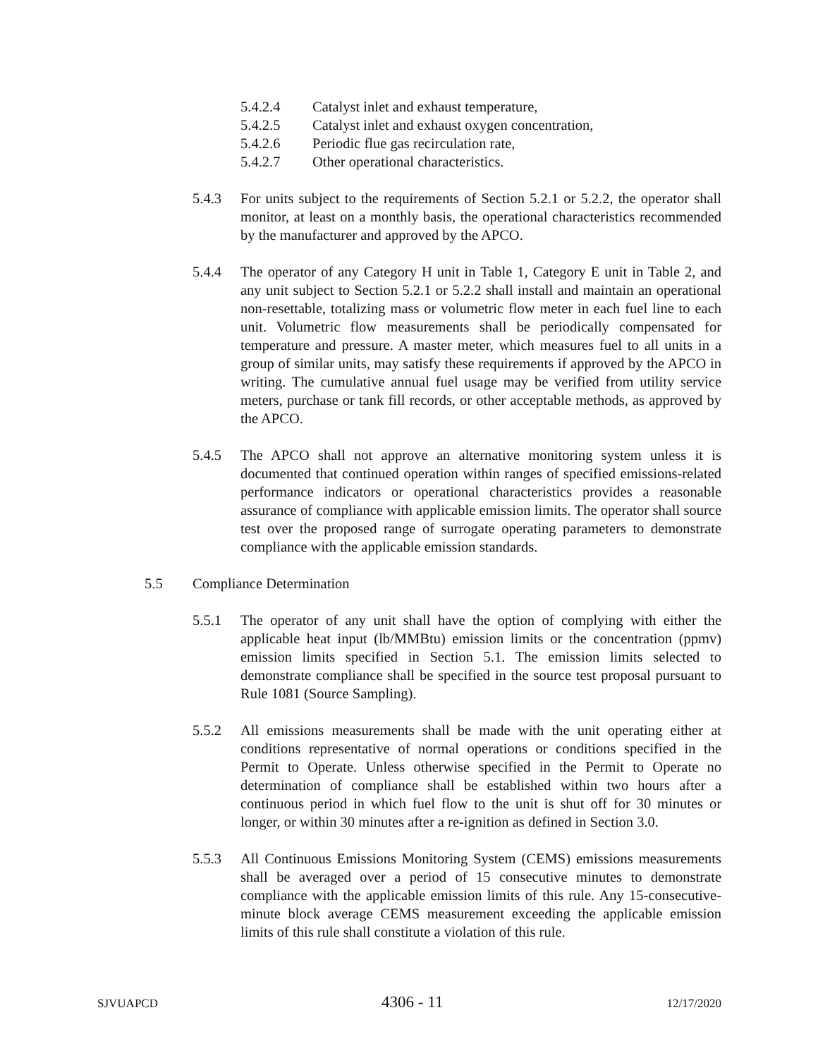5.4.2.4 Catalyst inlet and exhaust temperature,
5.4.2.5 Catalyst inlet and exhaust oxygen concentration,
5.4.2.6 Periodic flue gas recirculation rate,
5.4.2.7 Other operational characteristics.
5.4.3 For units subject to the requirements of Section 5.2.1 or 5.2.2, the operator shall monitor, at least on a monthly basis, the operational characteristics recommended by the manufacturer and approved by the APCO.
5.4.4 The operator of any Category H unit in Table 1, Category E unit in Table 2, and any unit subject to Section 5.2.1 or 5.2.2 shall install and maintain an operational non-resettable, totalizing mass or volumetric flow meter in each fuel line to each unit. Volumetric flow measurements shall be periodically compensated for temperature and pressure. A master meter, which measures fuel to all units in a group of similar units, may satisfy these requirements if approved by the APCO in writing. The cumulative annual fuel usage may be verified from utility service meters, purchase or tank fill records, or other acceptable methods, as approved by the APCO.
5.4.5 The APCO shall not approve an alternative monitoring system unless it is documented that continued operation within ranges of specified emissions-related performance indicators or operational characteristics provides a reasonable assurance of compliance with applicable emission limits. The operator shall source test over the proposed range of surrogate operating parameters to demonstrate compliance with the applicable emission standards.
5.5 Compliance Determination
5.5.1 The operator of any unit shall have the option of complying with either the applicable heat input (lb/MMBtu) emission limits or the concentration (ppmv) emission limits specified in Section 5.1. The emission limits selected to demonstrate compliance shall be specified in the source test proposal pursuant to Rule 1081 (Source Sampling).
5.5.2 All emissions measurements shall be made with the unit operating either at conditions representative of normal operations or conditions specified in the Permit to Operate. Unless otherwise specified in the Permit to Operate no determination of compliance shall be established within two hours after a continuous period in which fuel flow to the unit is shut off for 30 minutes or longer, or within 30 minutes after a re-ignition as defined in Section 3.0.
5.5.3 All Continuous Emissions Monitoring System (CEMS) emissions measurements shall be averaged over a period of 15 consecutive minutes to demonstrate compliance with the applicable emission limits of this rule. Any 15-consecutive-minute block average CEMS measurement exceeding the applicable emission limits of this rule shall constitute a violation of this rule.
SJVUAPCD 4306 - 11 12/17/2020